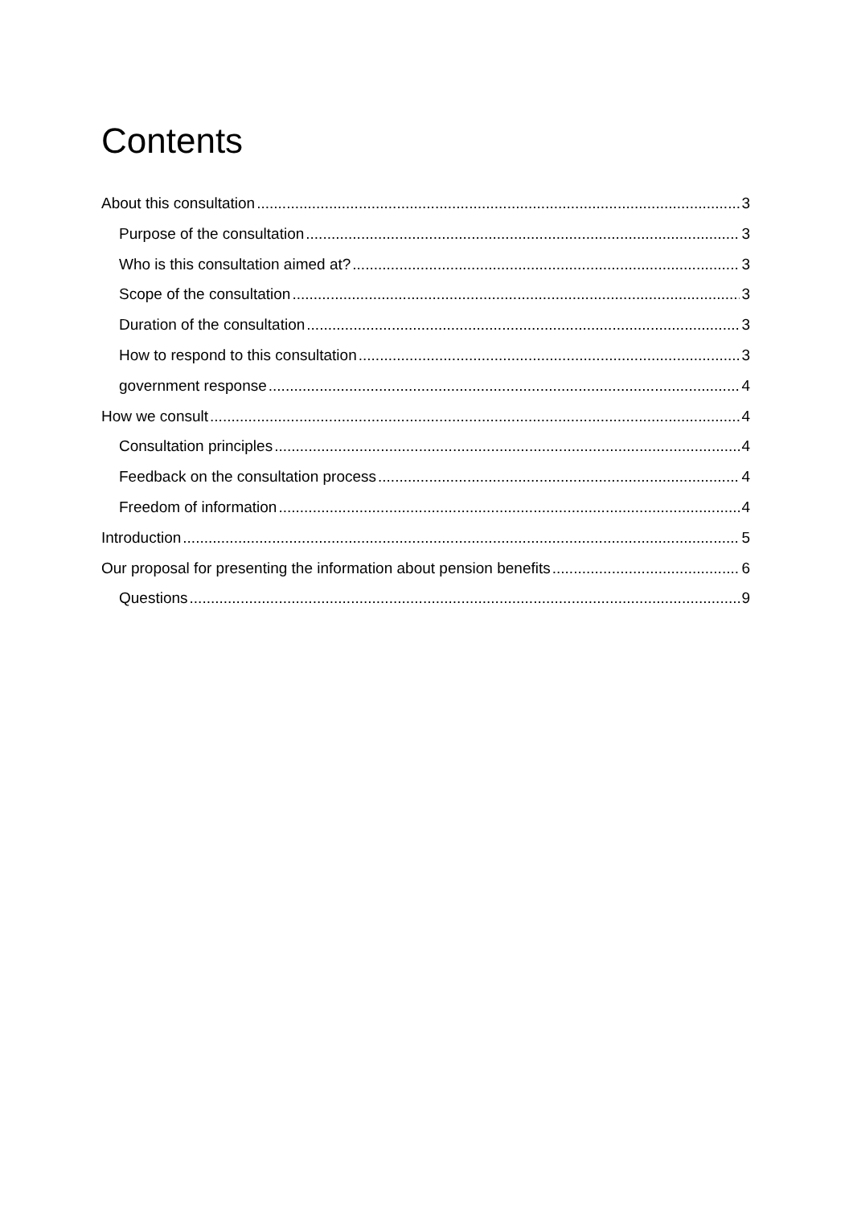Contents
About this consultation 3
Purpose of the consultation 3
Who is this consultation aimed at? 3
Scope of the consultation 3
Duration of the consultation 3
How to respond to this consultation 3
government response 4
How we consult 4
Consultation principles 4
Feedback on the consultation process 4
Freedom of information 4
Introduction 5
Our proposal for presenting the information about pension benefits 6
Questions 9